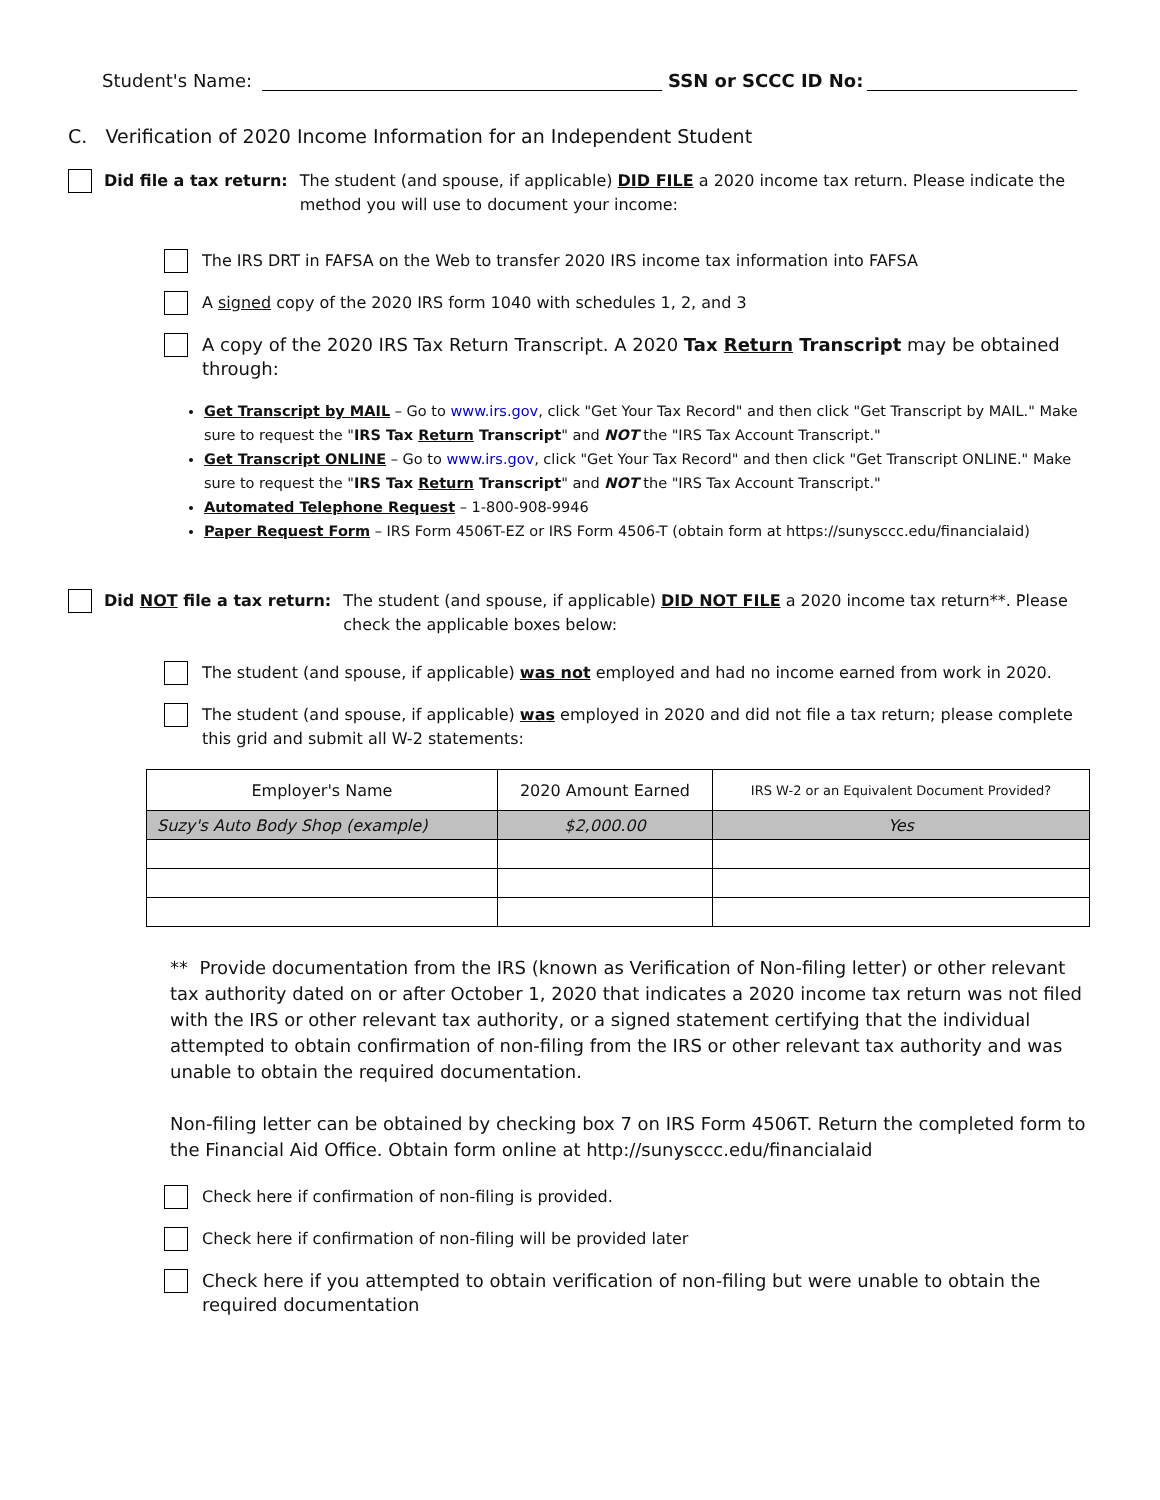Student's Name: SSN or SCCC ID No:
C. Verification of 2020 Income Information for an Independent Student
Did file a tax return: The student (and spouse, if applicable) DID FILE a 2020 income tax return. Please indicate the method you will use to document your income:
The IRS DRT in FAFSA on the Web to transfer 2020 IRS income tax information into FAFSA
A signed copy of the 2020 IRS form 1040 with schedules 1, 2, and 3
A copy of the 2020 IRS Tax Return Transcript. A 2020 Tax Return Transcript may be obtained through:
Get Transcript by MAIL – Go to www.irs.gov, click "Get Your Tax Record" and then click "Get Transcript by MAIL." Make sure to request the "IRS Tax Return Transcript" and NOT the "IRS Tax Account Transcript."
Get Transcript ONLINE – Go to www.irs.gov, click "Get Your Tax Record" and then click "Get Transcript ONLINE." Make sure to request the "IRS Tax Return Transcript" and NOT the "IRS Tax Account Transcript."
Automated Telephone Request – 1-800-908-9946
Paper Request Form – IRS Form 4506T-EZ or IRS Form 4506-T (obtain form at https://sunysccc.edu/financialaid)
Did NOT file a tax return: The student (and spouse, if applicable) DID NOT FILE a 2020 income tax return**. Please check the applicable boxes below:
The student (and spouse, if applicable) was not employed and had no income earned from work in 2020.
The student (and spouse, if applicable) was employed in 2020 and did not file a tax return; please complete this grid and submit all W-2 statements:
| Employer's Name | 2020 Amount Earned | IRS W-2 or an Equivalent Document Provided? |
| --- | --- | --- |
| Suzy's Auto Body Shop (example) | $2,000.00 | Yes |
** Provide documentation from the IRS (known as Verification of Non-filing letter) or other relevant tax authority dated on or after October 1, 2020 that indicates a 2020 income tax return was not filed with the IRS or other relevant tax authority, or a signed statement certifying that the individual attempted to obtain confirmation of non-filing from the IRS or other relevant tax authority and was unable to obtain the required documentation.
Non-filing letter can be obtained by checking box 7 on IRS Form 4506T. Return the completed form to the Financial Aid Office. Obtain form online at http://sunysccc.edu/financialaid
Check here if confirmation of non-filing is provided.
Check here if confirmation of non-filing will be provided later
Check here if you attempted to obtain verification of non-filing but were unable to obtain the required documentation